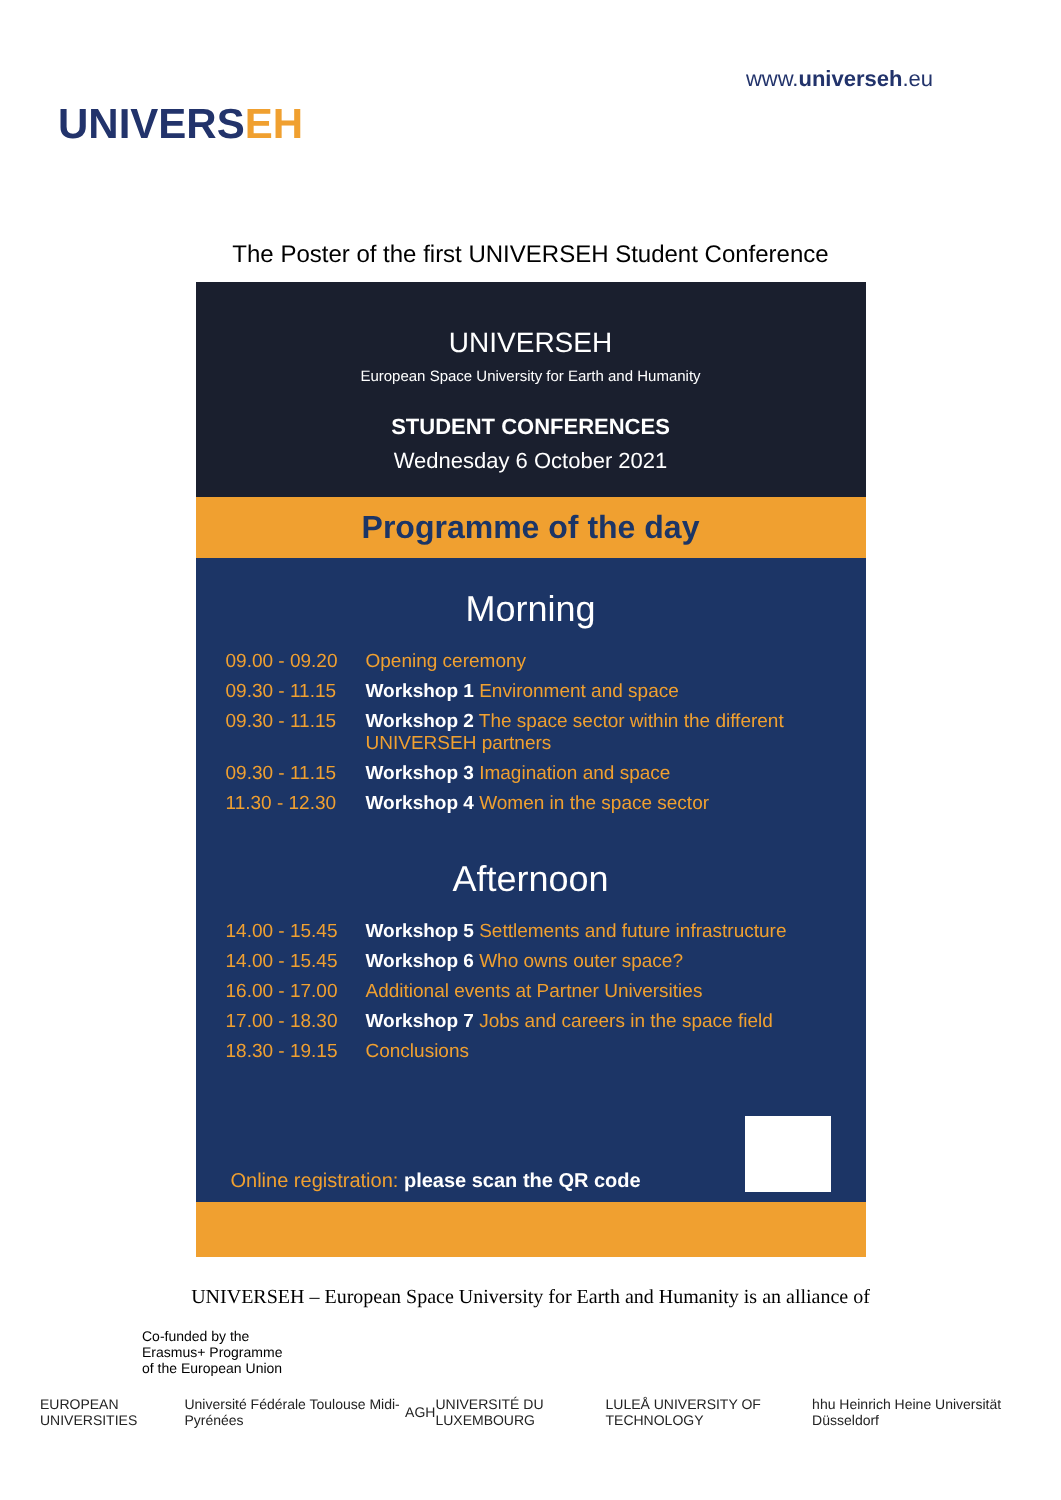UNIVERSEH
www.universeh.eu
The Poster of the first UNIVERSEH Student Conference
UNIVERSEH
European Space University for Earth and Humanity
STUDENT CONFERENCES
Wednesday 6 October 2021
Programme of the day
Morning
09.00 - 09.20 Opening ceremony
09.30 - 11.15 Workshop 1 Environment and space
09.30 - 11.15 Workshop 2 The space sector within the different UNIVERSEH partners
09.30 - 11.15 Workshop 3 Imagination and space
11.30 - 12.30 Workshop 4 Women in the space sector
Afternoon
14.00 - 15.45 Workshop 5 Settlements and future infrastructure
14.00 - 15.45 Workshop 6 Who owns outer space?
16.00 - 17.00 Additional events at Partner Universities
17.00 - 18.30 Workshop 7 Jobs and careers in the space field
18.30 - 19.15 Conclusions
Online registration: please scan the QR code
UNIVERSEH – European Space University for Earth and Humanity is an alliance of
Co-funded by the
Erasmus+ Programme
of the European Union
EUROPEAN UNIVERSITIES Université Fédérale Toulouse Midi-Pyrénées AGH UNIVERSITÉ DU LUXEMBOURG LULEÅ UNIVERSITY OF TECHNOLOGY hhu Heinrich Heine Universität Düsseldorf